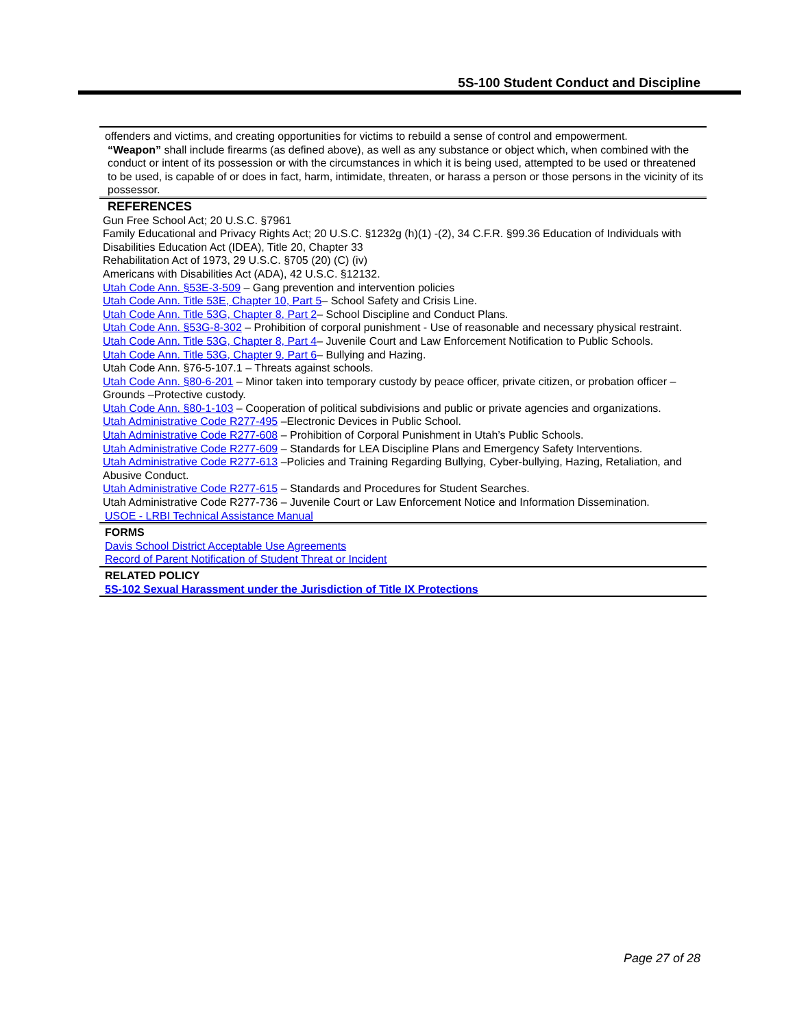5S-100 Student Conduct and Discipline
offenders and victims, and creating opportunities for victims to rebuild a sense of control and empowerment.
“Weapon” shall include firearms (as defined above), as well as any substance or object which, when combined with the conduct or intent of its possession or with the circumstances in which it is being used, attempted to be used or threatened to be used, is capable of or does in fact, harm, intimidate, threaten, or harass a person or those persons in the vicinity of its possessor.
REFERENCES
Gun Free School Act; 20 U.S.C. §7961
Family Educational and Privacy Rights Act; 20 U.S.C. §1232g (h)(1) -(2), 34 C.F.R. §99.36 Education of Individuals with Disabilities Education Act (IDEA), Title 20, Chapter 33
Rehabilitation Act of 1973, 29 U.S.C. §705 (20) (C) (iv)
Americans with Disabilities Act (ADA), 42 U.S.C. §12132.
Utah Code Ann. §53E-3-509 – Gang prevention and intervention policies
Utah Code Ann. Title 53E, Chapter 10, Part 5– School Safety and Crisis Line.
Utah Code Ann. Title 53G, Chapter 8, Part 2– School Discipline and Conduct Plans.
Utah Code Ann. §53G-8-302 – Prohibition of corporal punishment - Use of reasonable and necessary physical restraint.
Utah Code Ann. Title 53G, Chapter 8, Part 4– Juvenile Court and Law Enforcement Notification to Public Schools.
Utah Code Ann. Title 53G, Chapter 9, Part 6– Bullying and Hazing.
Utah Code Ann. §76-5-107.1 – Threats against schools.
Utah Code Ann. §80-6-201 – Minor taken into temporary custody by peace officer, private citizen, or probation officer – Grounds –Protective custody.
Utah Code Ann. §80-1-103 – Cooperation of political subdivisions and public or private agencies and organizations.
Utah Administrative Code R277-495 –Electronic Devices in Public School.
Utah Administrative Code R277-608 – Prohibition of Corporal Punishment in Utah’s Public Schools.
Utah Administrative Code R277-609 – Standards for LEA Discipline Plans and Emergency Safety Interventions.
Utah Administrative Code R277-613 –Policies and Training Regarding Bullying, Cyber-bullying, Hazing, Retaliation, and Abusive Conduct.
Utah Administrative Code R277-615 – Standards and Procedures for Student Searches.
Utah Administrative Code R277-736 – Juvenile Court or Law Enforcement Notice and Information Dissemination.
USOE - LRBI Technical Assistance Manual
FORMS
Davis School District Acceptable Use Agreements
Record of Parent Notification of Student Threat or Incident
RELATED POLICY
5S-102 Sexual Harassment under the Jurisdiction of Title IX Protections
Page 27 of 28